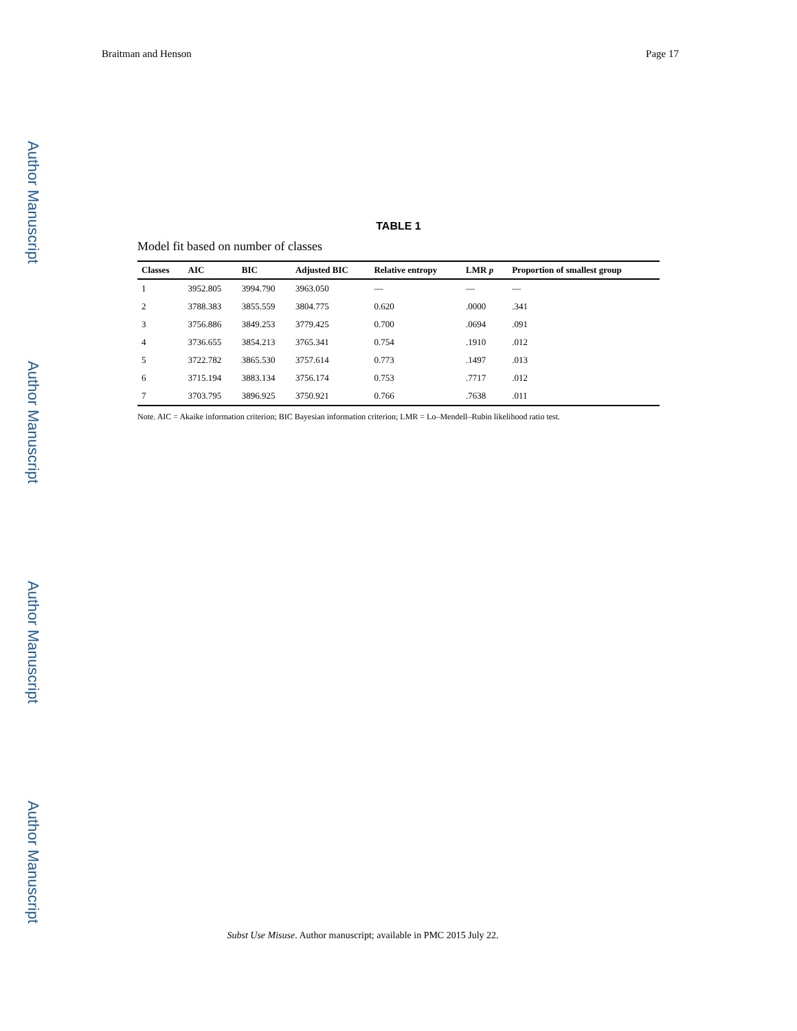Author Manuscript
Author Manuscript
Author Manuscript
Author Manuscript
Braitman and Henson Page 17
TABLE 1
Model fit based on number of classes
| Classes | AIC | BIC | Adjusted BIC | Relative entropy | LMR p | Proportion of smallest group |
| --- | --- | --- | --- | --- | --- | --- |
| 1 | 3952.805 | 3994.790 | 3963.050 | — | — | — |
| 2 | 3788.383 | 3855.559 | 3804.775 | 0.620 | .0000 | .341 |
| 3 | 3756.886 | 3849.253 | 3779.425 | 0.700 | .0694 | .091 |
| 4 | 3736.655 | 3854.213 | 3765.341 | 0.754 | .1910 | .012 |
| 5 | 3722.782 | 3865.530 | 3757.614 | 0.773 | .1497 | .013 |
| 6 | 3715.194 | 3883.134 | 3756.174 | 0.753 | .7717 | .012 |
| 7 | 3703.795 | 3896.925 | 3750.921 | 0.766 | .7638 | .011 |
Note. AIC = Akaike information criterion; BIC Bayesian information criterion; LMR = Lo–Mendell–Rubin likelihood ratio test.
Subst Use Misuse. Author manuscript; available in PMC 2015 July 22.